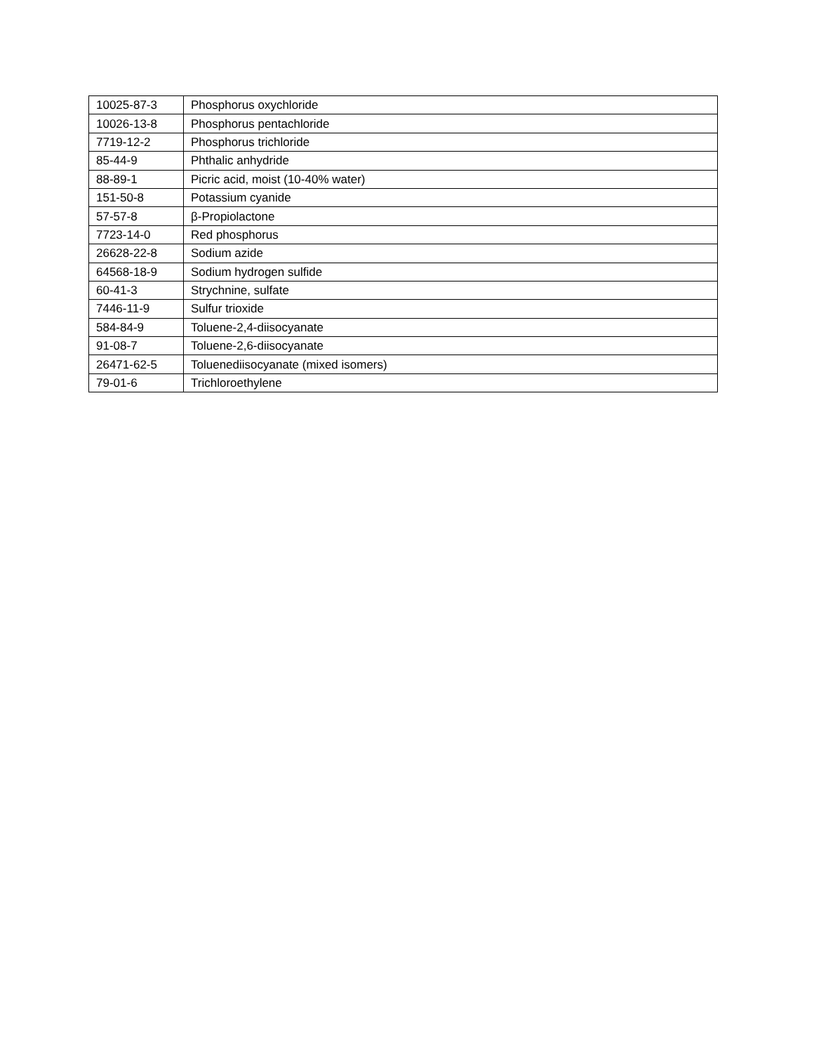| 10025-87-3 | Phosphorus oxychloride |
| 10026-13-8 | Phosphorus pentachloride |
| 7719-12-2 | Phosphorus trichloride |
| 85-44-9 | Phthalic anhydride |
| 88-89-1 | Picric acid, moist (10-40% water) |
| 151-50-8 | Potassium cyanide |
| 57-57-8 | β-Propiolactone |
| 7723-14-0 | Red phosphorus |
| 26628-22-8 | Sodium azide |
| 64568-18-9 | Sodium hydrogen sulfide |
| 60-41-3 | Strychnine, sulfate |
| 7446-11-9 | Sulfur trioxide |
| 584-84-9 | Toluene-2,4-diisocyanate |
| 91-08-7 | Toluene-2,6-diisocyanate |
| 26471-62-5 | Toluenediisocyanate (mixed isomers) |
| 79-01-6 | Trichloroethylene |